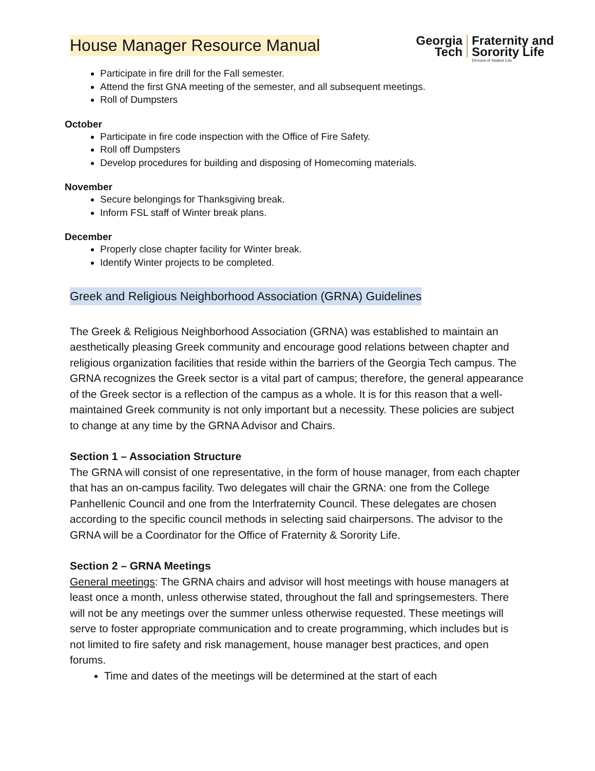House Manager Resource Manual
Georgia
Tech
Fraternity and
Sorority Life
Division of Student Life
Participate in fire drill for the Fall semester.
Attend the first GNA meeting of the semester, and all subsequent meetings.
Roll of Dumpsters
October
Participate in fire code inspection with the Office of Fire Safety.
Roll off Dumpsters
Develop procedures for building and disposing of Homecoming materials.
November
Secure belongings for Thanksgiving break.
Inform FSL staff of Winter break plans.
December
Properly close chapter facility for Winter break.
Identify Winter projects to be completed.
Greek and Religious Neighborhood Association (GRNA) Guidelines
The Greek & Religious Neighborhood Association (GRNA) was established to maintain an aesthetically pleasing Greek community and encourage good relations between chapter and religious organization facilities that reside within the barriers of the Georgia Tech campus. The GRNA recognizes the Greek sector is a vital part of campus; therefore, the general appearance of the Greek sector is a reflection of the campus as a whole. It is for this reason that a well-maintained Greek community is not only important but a necessity. These policies are subject to change at any time by the GRNA Advisor and Chairs.
Section 1 – Association Structure
The GRNA will consist of one representative, in the form of house manager, from each chapter that has an on-campus facility. Two delegates will chair the GRNA: one from the College Panhellenic Council and one from the Interfraternity Council. These delegates are chosen according to the specific council methods in selecting said chairpersons. The advisor to the GRNA will be a Coordinator for the Office of Fraternity & Sorority Life.
Section 2 – GRNA Meetings
General meetings: The GRNA chairs and advisor will host meetings with house managers at least once a month, unless otherwise stated, throughout the fall and springsemesters. There will not be any meetings over the summer unless otherwise requested. These meetings will serve to foster appropriate communication and to create programming, which includes but is not limited to fire safety and risk management, house manager best practices, and open forums.
Time and dates of the meetings will be determined at the start of each